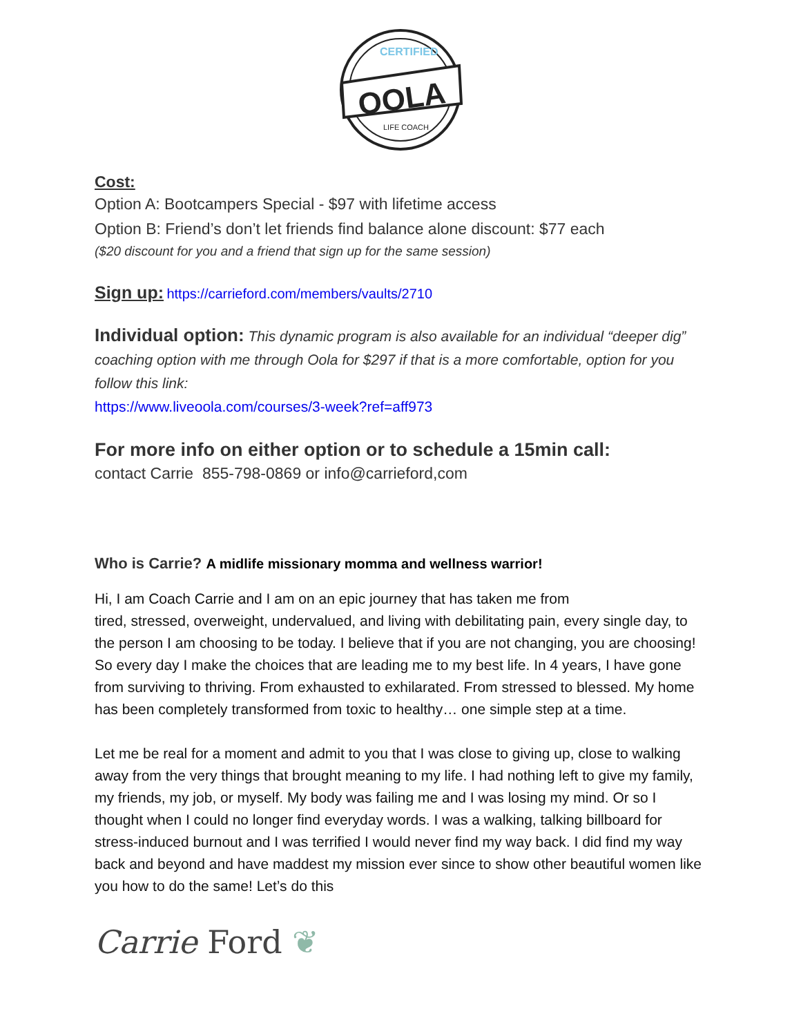CERTIFIED
OOLA
LIFE COACH
Cost:
Option A: Bootcampers Special - $97 with lifetime access
Option B: Friend’s don’t let friends find balance alone discount: $77 each
($20 discount for you and a friend that sign up for the same session)
Sign up: https://carrieford.com/members/vaults/2710
Individual option: This dynamic program is also available for an individual “deeper dig” coaching option with me through Oola for $297 if that is a more comfortable, option for you follow this link:
https://www.liveoola.com/courses/3-week?ref=aff973
For more info on either option or to schedule a 15min call:
contact Carrie 855-798-0869 or info@carrieford,com
Who is Carrie? A midlife missionary momma and wellness warrior!
Hi, I am Coach Carrie and I am on an epic journey that has taken me from
tired, stressed, overweight, undervalued, and living with debilitating pain, every single day, to the person I am choosing to be today. I believe that if you are not changing, you are choosing! So every day I make the choices that are leading me to my best life. In 4 years, I have gone from surviving to thriving. From exhausted to exhilarated. From stressed to blessed. My home has been completely transformed from toxic to healthy… one simple step at a time.
Let me be real for a moment and admit to you that I was close to giving up, close to walking away from the very things that brought meaning to my life. I had nothing left to give my family, my friends, my job, or myself. My body was failing me and I was losing my mind. Or so I thought when I could no longer find everyday words. I was a walking, talking billboard for stress-induced burnout and I was terrified I would never find my way back. I did find my way back and beyond and have maddest my mission ever since to show other beautiful women like you how to do the same! Let’s do this
Carrie Ford ❦